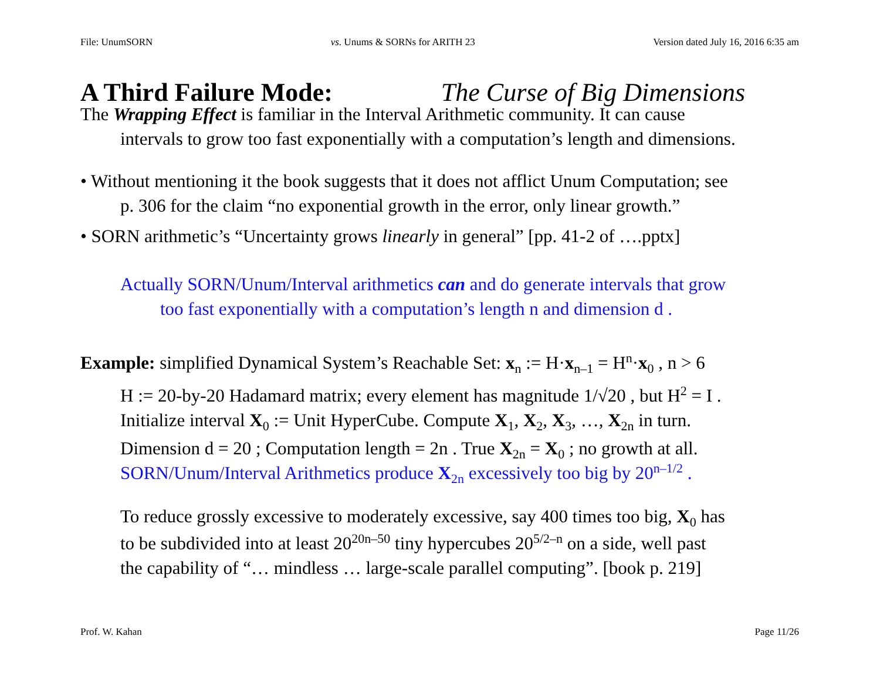File: UnumSORN vs. Unums & SORNs for ARITH 23 Version dated July 16, 2016 6:35 am
A Third Failure Mode: The Curse of Big Dimensions
The Wrapping Effect is familiar in the Interval Arithmetic community. It can cause
intervals to grow too fast exponentially with a computation’s length and dimensions.
• Without mentioning it the book suggests that it does not afflict Unum Computation; see
p. 306 for the claim “no exponential growth in the error, only linear growth.”
• SORN arithmetic’s “Uncertainty grows linearly in general” [pp. 41-2 of ….pptx]
Actually SORN/Unum/Interval arithmetics can and do generate intervals that grow
too fast exponentially with a computation’s length n and dimension d .
Example: simplified Dynamical System’s Reachable Set: x<sub>n</sub> := H·x<sub>n–1</sub> = H<sup>n</sup>·x<sub>0</sub> , n > 6
H := 20-by-20 Hadamard matrix; every element has magnitude 1/√20 , but H<sup>2</sup> = I .
Initialize interval X<sub>0</sub> := Unit HyperCube. Compute X<sub>1</sub>, X<sub>2</sub>, X<sub>3</sub>, …, X<sub>2n</sub> in turn.
Dimension d = 20 ; Computation length = 2n . True X<sub>2n</sub> = X<sub>0</sub> ; no growth at all.
SORN/Unum/Interval Arithmetics produce X<sub>2n</sub> excessively too big by 20<sup>n–1/2</sup> .
To reduce grossly excessive to moderately excessive, say 400 times too big, X<sub>0</sub> has
to be subdivided into at least 20<sup>20n–50</sup> tiny hypercubes 20<sup>5/2–n</sup> on a side, well past
the capability of “… mindless … large-scale parallel computing”. [book p. 219]
Prof. W. Kahan Page 11/26